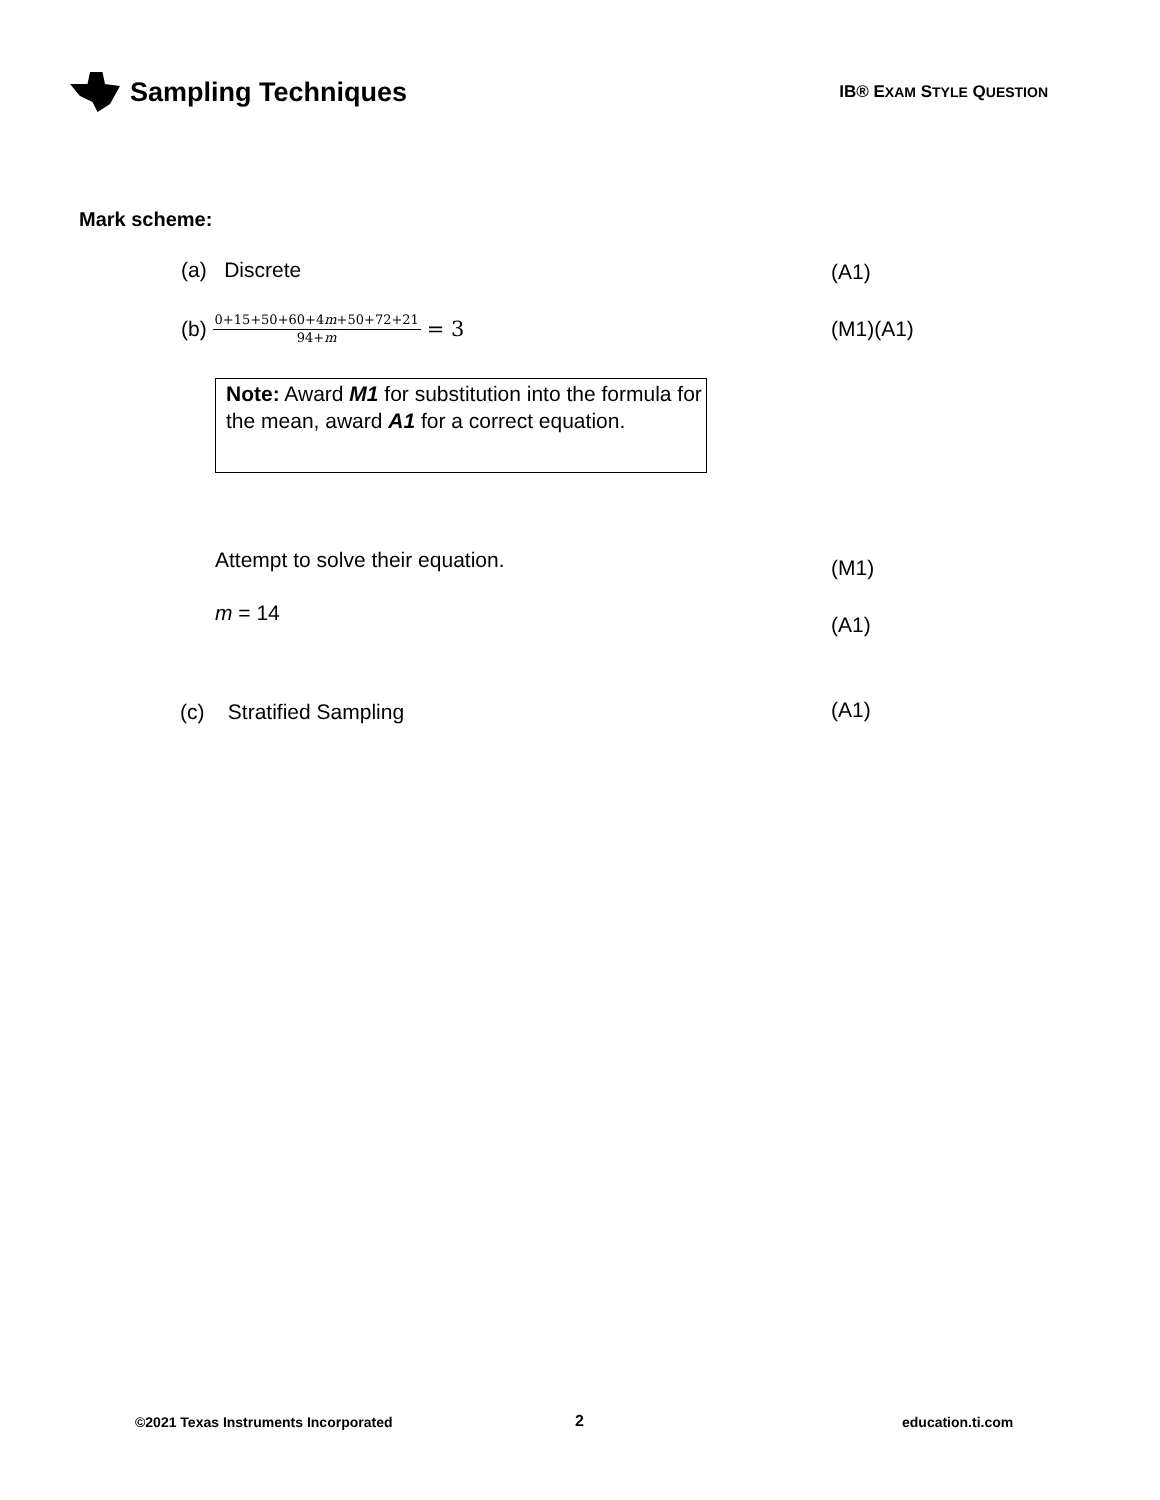Sampling Techniques
IB® EXAM STYLE QUESTION
Mark scheme:
(a) Discrete (A1)
(b) 0+15+50+60+4m+50+72+21 94+m = 3
(M1)(A1)
Note: Award M1 for substitution into the formula for the mean, award A1 for a correct equation.
Attempt to solve their equation.
(M1)
m = 14 (A1)
(c) Stratified Sampling (A1)
©2021 Texas Instruments Incorporated
2 education.ti.com